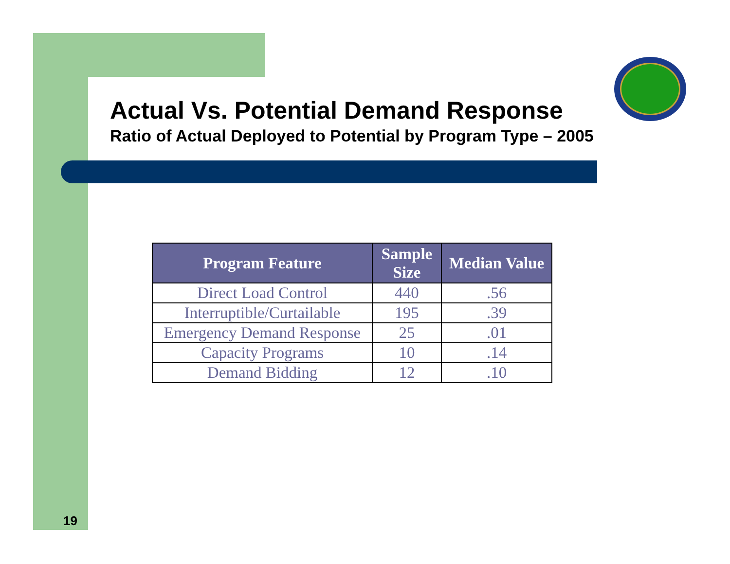Actual Vs. Potential Demand Response
Ratio of Actual Deployed to Potential by Program Type – 2005
| Program Feature | Sample Size | Median Value |
| --- | --- | --- |
| Direct Load Control | 440 | .56 |
| Interruptible/Curtailable | 195 | .39 |
| Emergency Demand Response | 25 | .01 |
| Capacity Programs | 10 | .14 |
| Demand Bidding | 12 | .10 |
19